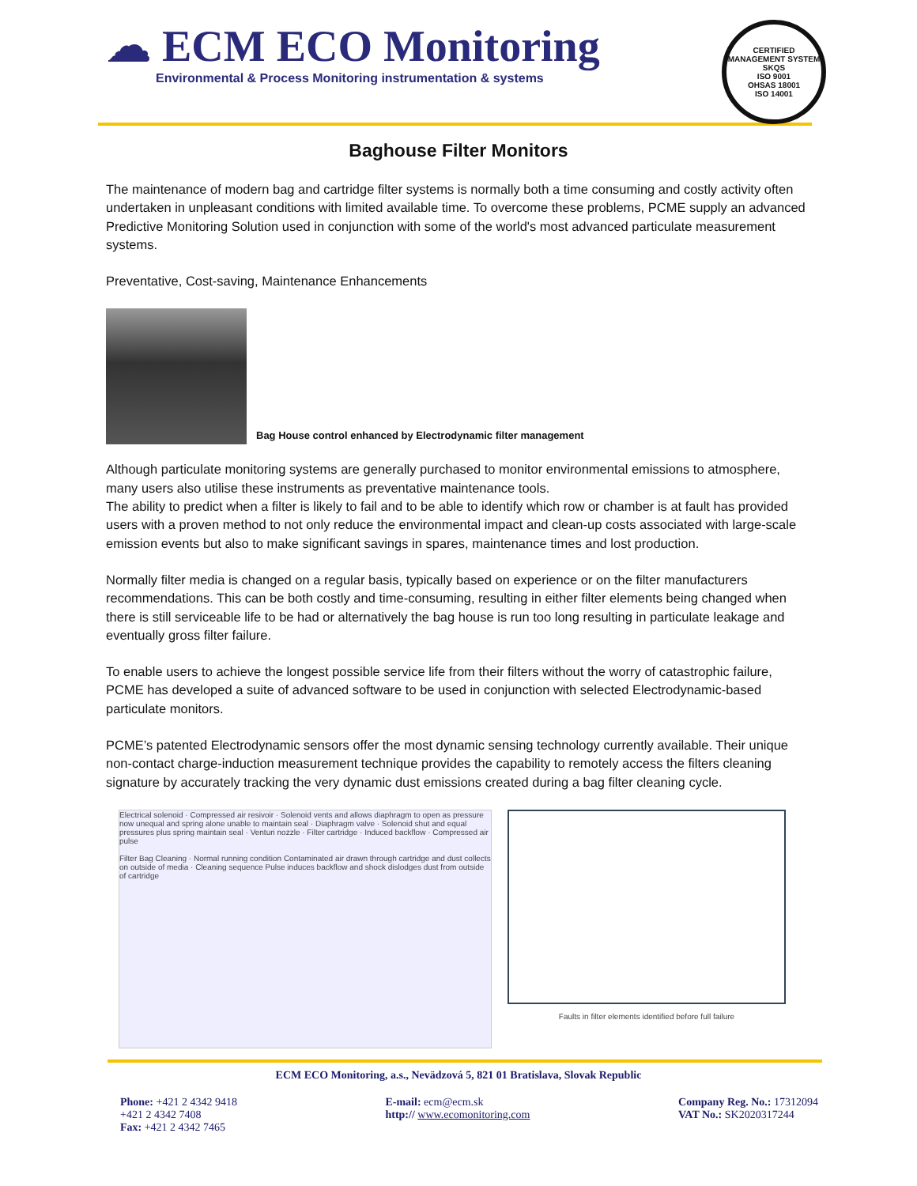☁ ECM ECO Monitoring
Environmental & Process Monitoring instrumentation & systems
CERTIFIED MANAGEMENT SYSTEM
SKQS
ISO 9001
OHSAS 18001
ISO 14001
Baghouse Filter Monitors
The maintenance of modern bag and cartridge filter systems is normally both a time consuming and costly activity often undertaken in unpleasant conditions with limited available time. To overcome these problems, PCME supply an advanced Predictive Monitoring Solution used in conjunction with some of the world's most advanced particulate measurement systems.
Preventative, Cost-saving, Maintenance Enhancements
Bag House control enhanced by Electrodynamic filter management
Although particulate monitoring systems are generally purchased to monitor environmental emissions to atmosphere, many users also utilise these instruments as preventative maintenance tools.
The ability to predict when a filter is likely to fail and to be able to identify which row or chamber is at fault has provided users with a proven method to not only reduce the environmental impact and clean-up costs associated with large-scale emission events but also to make significant savings in spares, maintenance times and lost production.
Normally filter media is changed on a regular basis, typically based on experience or on the filter manufacturers recommendations. This can be both costly and time-consuming, resulting in either filter elements being changed when there is still serviceable life to be had or alternatively the bag house is run too long resulting in particulate leakage and eventually gross filter failure.
To enable users to achieve the longest possible service life from their filters without the worry of catastrophic failure, PCME has developed a suite of advanced software to be used in conjunction with selected Electrodynamic-based particulate monitors.
PCME’s patented Electrodynamic sensors offer the most dynamic sensing technology currently available. Their unique non-contact charge-induction measurement technique provides the capability to remotely access the filters cleaning signature by accurately tracking the very dynamic dust emissions created during a bag filter cleaning cycle.
Electrical solenoid · Compressed air resivoir · Solenoid vents and allows diaphragm to open as pressure now unequal and spring alone unable to maintain seal · Diaphragm valve · Solenoid shut and equal pressures plus spring maintain seal · Venturi nozzle · Filter cartridge · Induced backflow · Compressed air pulse
Filter Bag Cleaning · Normal running condition Contaminated air drawn through cartridge and dust collects on outside of media · Cleaning sequence Pulse induces backflow and shock dislodges dust from outside of cartridge
Faults in filter elements identified before full failure
ECM ECO Monitoring, a.s., Nevädzová 5, 821 01 Bratislava, Slovak Republic
Phone: +421 2 4342 9418
+421 2 4342 7408
Fax: +421 2 4342 7465
E-mail: ecm@ecm.sk
http:// www.ecomonitoring.com
Company Reg. No.: 17312094
VAT No.: SK2020317244